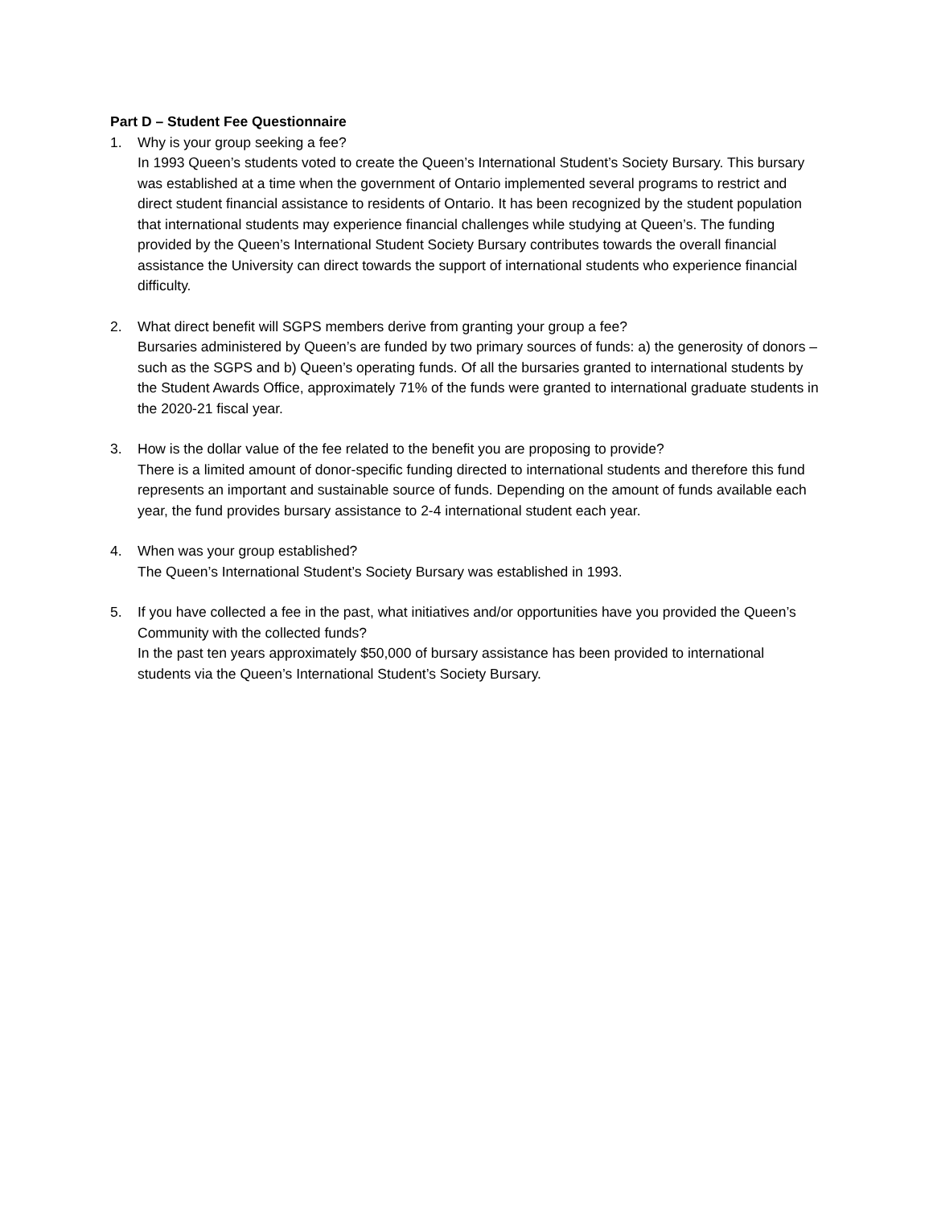Part D – Student Fee Questionnaire
1. Why is your group seeking a fee?
In 1993 Queen’s students voted to create the Queen’s International Student’s Society Bursary. This bursary was established at a time when the government of Ontario implemented several programs to restrict and direct student financial assistance to residents of Ontario. It has been recognized by the student population that international students may experience financial challenges while studying at Queen’s. The funding provided by the Queen’s International Student Society Bursary contributes towards the overall financial assistance the University can direct towards the support of international students who experience financial difficulty.
2. What direct benefit will SGPS members derive from granting your group a fee?
Bursaries administered by Queen’s are funded by two primary sources of funds: a) the generosity of donors – such as the SGPS and b) Queen’s operating funds. Of all the bursaries granted to international students by the Student Awards Office, approximately 71% of the funds were granted to international graduate students in the 2020-21 fiscal year.
3. How is the dollar value of the fee related to the benefit you are proposing to provide?
There is a limited amount of donor-specific funding directed to international students and therefore this fund represents an important and sustainable source of funds. Depending on the amount of funds available each year, the fund provides bursary assistance to 2-4 international student each year.
4. When was your group established?
The Queen’s International Student’s Society Bursary was established in 1993.
5. If you have collected a fee in the past, what initiatives and/or opportunities have you provided the Queen’s Community with the collected funds?
In the past ten years approximately $50,000 of bursary assistance has been provided to international students via the Queen’s International Student’s Society Bursary.